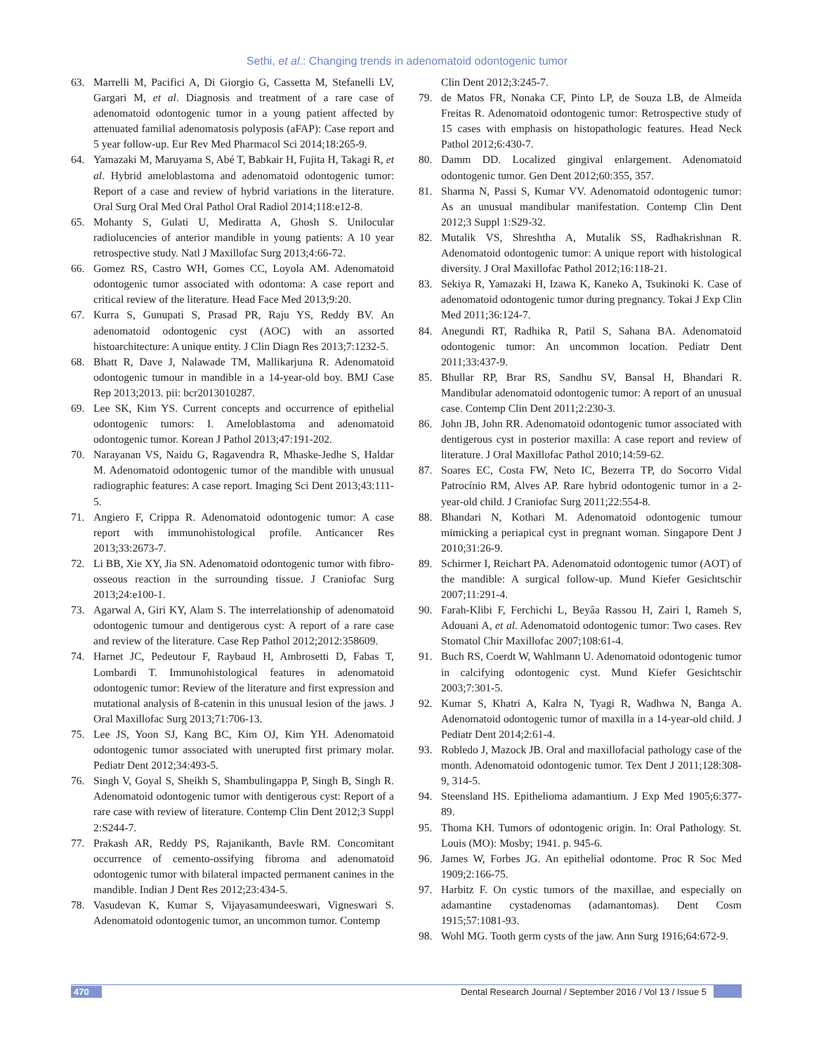Sethi, et al.: Changing trends in adenomatoid odontogenic tumor
63. Marrelli M, Pacifici A, Di Giorgio G, Cassetta M, Stefanelli LV, Gargari M, et al. Diagnosis and treatment of a rare case of adenomatoid odontogenic tumor in a young patient affected by attenuated familial adenomatosis polyposis (aFAP): Case report and 5 year follow-up. Eur Rev Med Pharmacol Sci 2014;18:265-9.
64. Yamazaki M, Maruyama S, Abé T, Babkair H, Fujita H, Takagi R, et al. Hybrid ameloblastoma and adenomatoid odontogenic tumor: Report of a case and review of hybrid variations in the literature. Oral Surg Oral Med Oral Pathol Oral Radiol 2014;118:e12-8.
65. Mohanty S, Gulati U, Mediratta A, Ghosh S. Unilocular radiolucencies of anterior mandible in young patients: A 10 year retrospective study. Natl J Maxillofac Surg 2013;4:66-72.
66. Gomez RS, Castro WH, Gomes CC, Loyola AM. Adenomatoid odontogenic tumor associated with odontoma: A case report and critical review of the literature. Head Face Med 2013;9:20.
67. Kurra S, Gunupati S, Prasad PR, Raju YS, Reddy BV. An adenomatoid odontogenic cyst (AOC) with an assorted histoarchitecture: A unique entity. J Clin Diagn Res 2013;7:1232-5.
68. Bhatt R, Dave J, Nalawade TM, Mallikarjuna R. Adenomatoid odontogenic tumour in mandible in a 14-year-old boy. BMJ Case Rep 2013;2013. pii: bcr2013010287.
69. Lee SK, Kim YS. Current concepts and occurrence of epithelial odontogenic tumors: I. Ameloblastoma and adenomatoid odontogenic tumor. Korean J Pathol 2013;47:191-202.
70. Narayanan VS, Naidu G, Ragavendra R, Mhaske-Jedhe S, Haldar M. Adenomatoid odontogenic tumor of the mandible with unusual radiographic features: A case report. Imaging Sci Dent 2013;43:111-5.
71. Angiero F, Crippa R. Adenomatoid odontogenic tumor: A case report with immunohistological profile. Anticancer Res 2013;33:2673-7.
72. Li BB, Xie XY, Jia SN. Adenomatoid odontogenic tumor with fibro-osseous reaction in the surrounding tissue. J Craniofac Surg 2013;24:e100-1.
73. Agarwal A, Giri KY, Alam S. The interrelationship of adenomatoid odontogenic tumour and dentigerous cyst: A report of a rare case and review of the literature. Case Rep Pathol 2012;2012:358609.
74. Harnet JC, Pedeutour F, Raybaud H, Ambrosetti D, Fabas T, Lombardi T. Immunohistological features in adenomatoid odontogenic tumor: Review of the literature and first expression and mutational analysis of ß-catenin in this unusual lesion of the jaws. J Oral Maxillofac Surg 2013;71:706-13.
75. Lee JS, Yoon SJ, Kang BC, Kim OJ, Kim YH. Adenomatoid odontogenic tumor associated with unerupted first primary molar. Pediatr Dent 2012;34:493-5.
76. Singh V, Goyal S, Sheikh S, Shambulingappa P, Singh B, Singh R. Adenomatoid odontogenic tumor with dentigerous cyst: Report of a rare case with review of literature. Contemp Clin Dent 2012;3 Suppl 2:S244-7.
77. Prakash AR, Reddy PS, Rajanikanth, Bavle RM. Concomitant occurrence of cemento-ossifying fibroma and adenomatoid odontogenic tumor with bilateral impacted permanent canines in the mandible. Indian J Dent Res 2012;23:434-5.
78. Vasudevan K, Kumar S, Vijayasamundeeswari, Vigneswari S. Adenomatoid odontogenic tumor, an uncommon tumor. Contemp
Clin Dent 2012;3:245-7.
79. de Matos FR, Nonaka CF, Pinto LP, de Souza LB, de Almeida Freitas R. Adenomatoid odontogenic tumor: Retrospective study of 15 cases with emphasis on histopathologic features. Head Neck Pathol 2012;6:430-7.
80. Damm DD. Localized gingival enlargement. Adenomatoid odontogenic tumor. Gen Dent 2012;60:355, 357.
81. Sharma N, Passi S, Kumar VV. Adenomatoid odontogenic tumor: As an unusual mandibular manifestation. Contemp Clin Dent 2012;3 Suppl 1:S29-32.
82. Mutalik VS, Shreshtha A, Mutalik SS, Radhakrishnan R. Adenomatoid odontogenic tumor: A unique report with histological diversity. J Oral Maxillofac Pathol 2012;16:118-21.
83. Sekiya R, Yamazaki H, Izawa K, Kaneko A, Tsukinoki K. Case of adenomatoid odontogenic tumor during pregnancy. Tokai J Exp Clin Med 2011;36:124-7.
84. Anegundi RT, Radhika R, Patil S, Sahana BA. Adenomatoid odontogenic tumor: An uncommon location. Pediatr Dent 2011;33:437-9.
85. Bhullar RP, Brar RS, Sandhu SV, Bansal H, Bhandari R. Mandibular adenomatoid odontogenic tumor: A report of an unusual case. Contemp Clin Dent 2011;2:230-3.
86. John JB, John RR. Adenomatoid odontogenic tumor associated with dentigerous cyst in posterior maxilla: A case report and review of literature. J Oral Maxillofac Pathol 2010;14:59-62.
87. Soares EC, Costa FW, Neto IC, Bezerra TP, do Socorro Vidal Patrocínio RM, Alves AP. Rare hybrid odontogenic tumor in a 2-year-old child. J Craniofac Surg 2011;22:554-8.
88. Bhandari N, Kothari M. Adenomatoid odontogenic tumour mimicking a periapical cyst in pregnant woman. Singapore Dent J 2010;31:26-9.
89. Schirmer I, Reichart PA. Adenomatoid odontogenic tumor (AOT) of the mandible: A surgical follow-up. Mund Kiefer Gesichtschir 2007;11:291-4.
90. Farah-Klibi F, Ferchichi L, Beyâa Rassou H, Zairi I, Rameh S, Adouani A, et al. Adenomatoid odontogenic tumor: Two cases. Rev Stomatol Chir Maxillofac 2007;108:61-4.
91. Buch RS, Coerdt W, Wahlmann U. Adenomatoid odontogenic tumor in calcifying odontogenic cyst. Mund Kiefer Gesichtschir 2003;7:301-5.
92. Kumar S, Khatri A, Kalra N, Tyagi R, Wadhwa N, Banga A. Adenomatoid odontogenic tumor of maxilla in a 14-year-old child. J Pediatr Dent 2014;2:61-4.
93. Robledo J, Mazock JB. Oral and maxillofacial pathology case of the month. Adenomatoid odontogenic tumor. Tex Dent J 2011;128:308-9, 314-5.
94. Steensland HS. Epithelioma adamantium. J Exp Med 1905;6:377-89.
95. Thoma KH. Tumors of odontogenic origin. In: Oral Pathology. St. Louis (MO): Mosby; 1941. p. 945-6.
96. James W, Forbes JG. An epithelial odontome. Proc R Soc Med 1909;2:166-75.
97. Harbitz F. On cystic tumors of the maxillae, and especially on adamantine cystadenomas (adamantomas). Dent Cosm 1915;57:1081-93.
98. Wohl MG. Tooth germ cysts of the jaw. Ann Surg 1916;64:672-9.
470 Dental Research Journal / September 2016 / Vol 13 / Issue 5